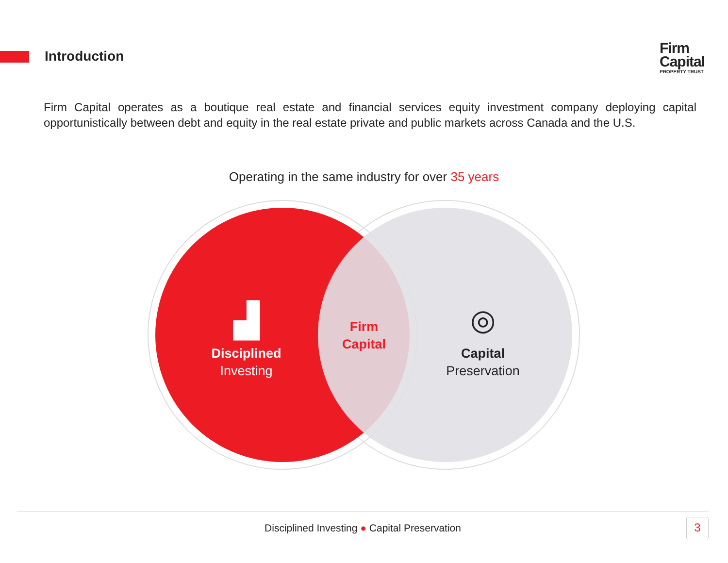Introduction
Firm
Capital
PROPERTY TRUST
Firm Capital operates as a boutique real estate and financial services equity investment company deploying capital opportunistically between debt and equity in the real estate private and public markets across Canada and the U.S.
Operating in the same industry for over 35 years
▟
Disciplined
Investing
Firm
Capital
◎
Capital
Preservation
Disciplined Investing ● Capital Preservation
3